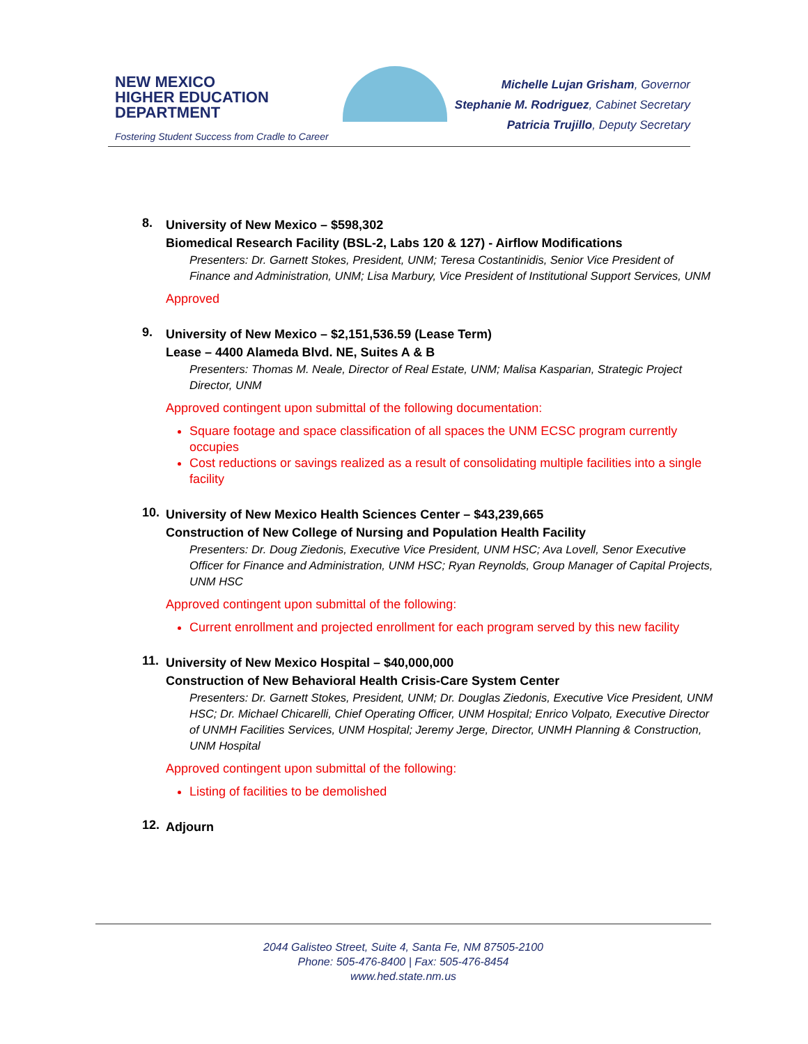NEW MEXICO
HIGHER EDUCATION
DEPARTMENT
Fostering Student Success from Cradle to Career
Michelle Lujan Grisham, Governor
Stephanie M. Rodriguez, Cabinet Secretary
Patricia Trujillo, Deputy Secretary
8.
University of New Mexico – $598,302
Biomedical Research Facility (BSL-2, Labs 120 & 127) - Airflow Modifications
Presenters: Dr. Garnett Stokes, President, UNM; Teresa Costantinidis, Senior Vice President of Finance and Administration, UNM; Lisa Marbury, Vice President of Institutional Support Services, UNM
Approved
9.
University of New Mexico – $2,151,536.59 (Lease Term)
Lease – 4400 Alameda Blvd. NE, Suites A & B
Presenters: Thomas M. Neale, Director of Real Estate, UNM; Malisa Kasparian, Strategic Project Director, UNM
Approved contingent upon submittal of the following documentation:
Square footage and space classification of all spaces the UNM ECSC program currently occupies
Cost reductions or savings realized as a result of consolidating multiple facilities into a single facility
10.
University of New Mexico Health Sciences Center – $43,239,665
Construction of New College of Nursing and Population Health Facility
Presenters: Dr. Doug Ziedonis, Executive Vice President, UNM HSC; Ava Lovell, Senor Executive Officer for Finance and Administration, UNM HSC; Ryan Reynolds, Group Manager of Capital Projects, UNM HSC
Approved contingent upon submittal of the following:
Current enrollment and projected enrollment for each program served by this new facility
11.
University of New Mexico Hospital – $40,000,000
Construction of New Behavioral Health Crisis-Care System Center
Presenters: Dr. Garnett Stokes, President, UNM; Dr. Douglas Ziedonis, Executive Vice President, UNM HSC; Dr. Michael Chicarelli, Chief Operating Officer, UNM Hospital; Enrico Volpato, Executive Director of UNMH Facilities Services, UNM Hospital; Jeremy Jerge, Director, UNMH Planning & Construction, UNM Hospital
Approved contingent upon submittal of the following:
Listing of facilities to be demolished
12.
Adjourn
2044 Galisteo Street, Suite 4, Santa Fe, NM 87505-2100
Phone: 505-476-8400 | Fax: 505-476-8454
www.hed.state.nm.us